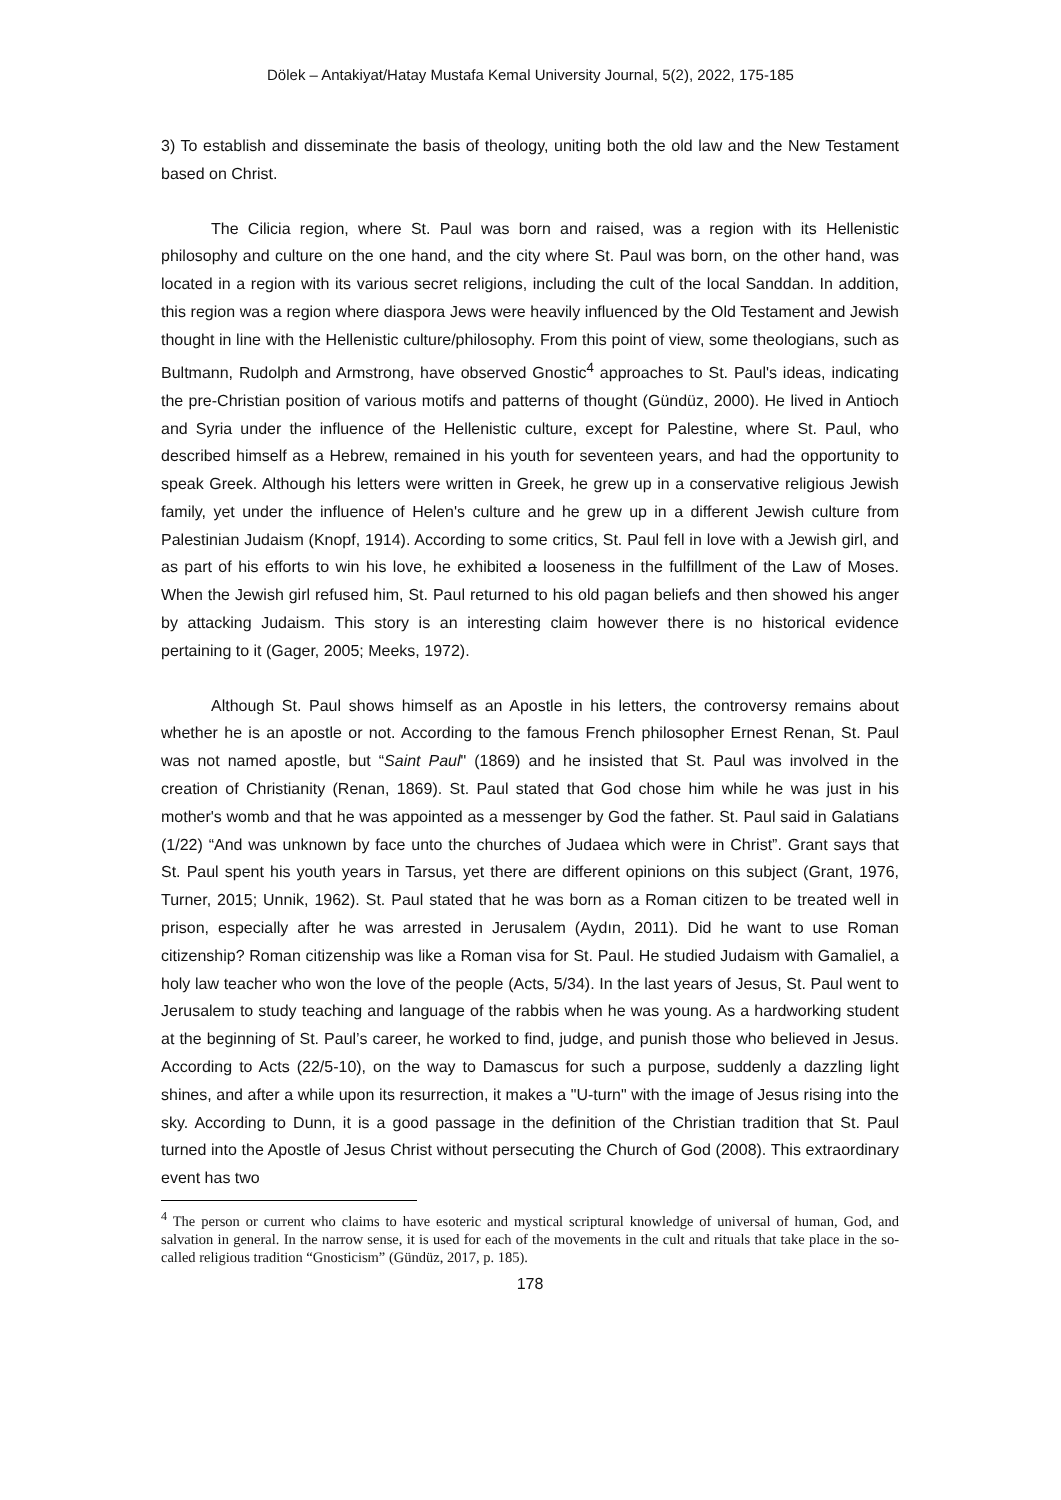Dölek – Antakiyat/Hatay Mustafa Kemal University Journal, 5(2), 2022, 175-185
3) To establish and disseminate the basis of theology, uniting both the old law and the New Testament based on Christ.
The Cilicia region, where St. Paul was born and raised, was a region with its Hellenistic philosophy and culture on the one hand, and the city where St. Paul was born, on the other hand, was located in a region with its various secret religions, including the cult of the local Sanddan. In addition, this region was a region where diaspora Jews were heavily influenced by the Old Testament and Jewish thought in line with the Hellenistic culture/philosophy. From this point of view, some theologians, such as Bultmann, Rudolph and Armstrong, have observed Gnostic<sup>4</sup> approaches to St. Paul's ideas, indicating the pre-Christian position of various motifs and patterns of thought (Gündüz, 2000). He lived in Antioch and Syria under the influence of the Hellenistic culture, except for Palestine, where St. Paul, who described himself as a Hebrew, remained in his youth for seventeen years, and had the opportunity to speak Greek. Although his letters were written in Greek, he grew up in a conservative religious Jewish family, yet under the influence of Helen's culture and he grew up in a different Jewish culture from Palestinian Judaism (Knopf, 1914). According to some critics, St. Paul fell in love with a Jewish girl, and as part of his efforts to win his love, he exhibited a looseness in the fulfillment of the Law of Moses. When the Jewish girl refused him, St. Paul returned to his old pagan beliefs and then showed his anger by attacking Judaism. This story is an interesting claim however there is no historical evidence pertaining to it (Gager, 2005; Meeks, 1972).
Although St. Paul shows himself as an Apostle in his letters, the controversy remains about whether he is an apostle or not. According to the famous French philosopher Ernest Renan, St. Paul was not named apostle, but “Saint Paul" (1869) and he insisted that St. Paul was involved in the creation of Christianity (Renan, 1869). St. Paul stated that God chose him while he was just in his mother's womb and that he was appointed as a messenger by God the father. St. Paul said in Galatians (1/22) “And was unknown by face unto the churches of Judaea which were in Christ”. Grant says that St. Paul spent his youth years in Tarsus, yet there are different opinions on this subject (Grant, 1976, Turner, 2015; Unnik, 1962). St. Paul stated that he was born as a Roman citizen to be treated well in prison, especially after he was arrested in Jerusalem (Aydın, 2011). Did he want to use Roman citizenship? Roman citizenship was like a Roman visa for St. Paul. He studied Judaism with Gamaliel, a holy law teacher who won the love of the people (Acts, 5/34). In the last years of Jesus, St. Paul went to Jerusalem to study teaching and language of the rabbis when he was young. As a hardworking student at the beginning of St. Paul’s career, he worked to find, judge, and punish those who believed in Jesus. According to Acts (22/5-10), on the way to Damascus for such a purpose, suddenly a dazzling light shines, and after a while upon its resurrection, it makes a "U-turn" with the image of Jesus rising into the sky. According to Dunn, it is a good passage in the definition of the Christian tradition that St. Paul turned into the Apostle of Jesus Christ without persecuting the Church of God (2008). This extraordinary event has two
<sup>4</sup> The person or current who claims to have esoteric and mystical scriptural knowledge of universal of human, God, and salvation in general. In the narrow sense, it is used for each of the movements in the cult and rituals that take place in the so-called religious tradition “Gnosticism” (Gündüz, 2017, p. 185).
178